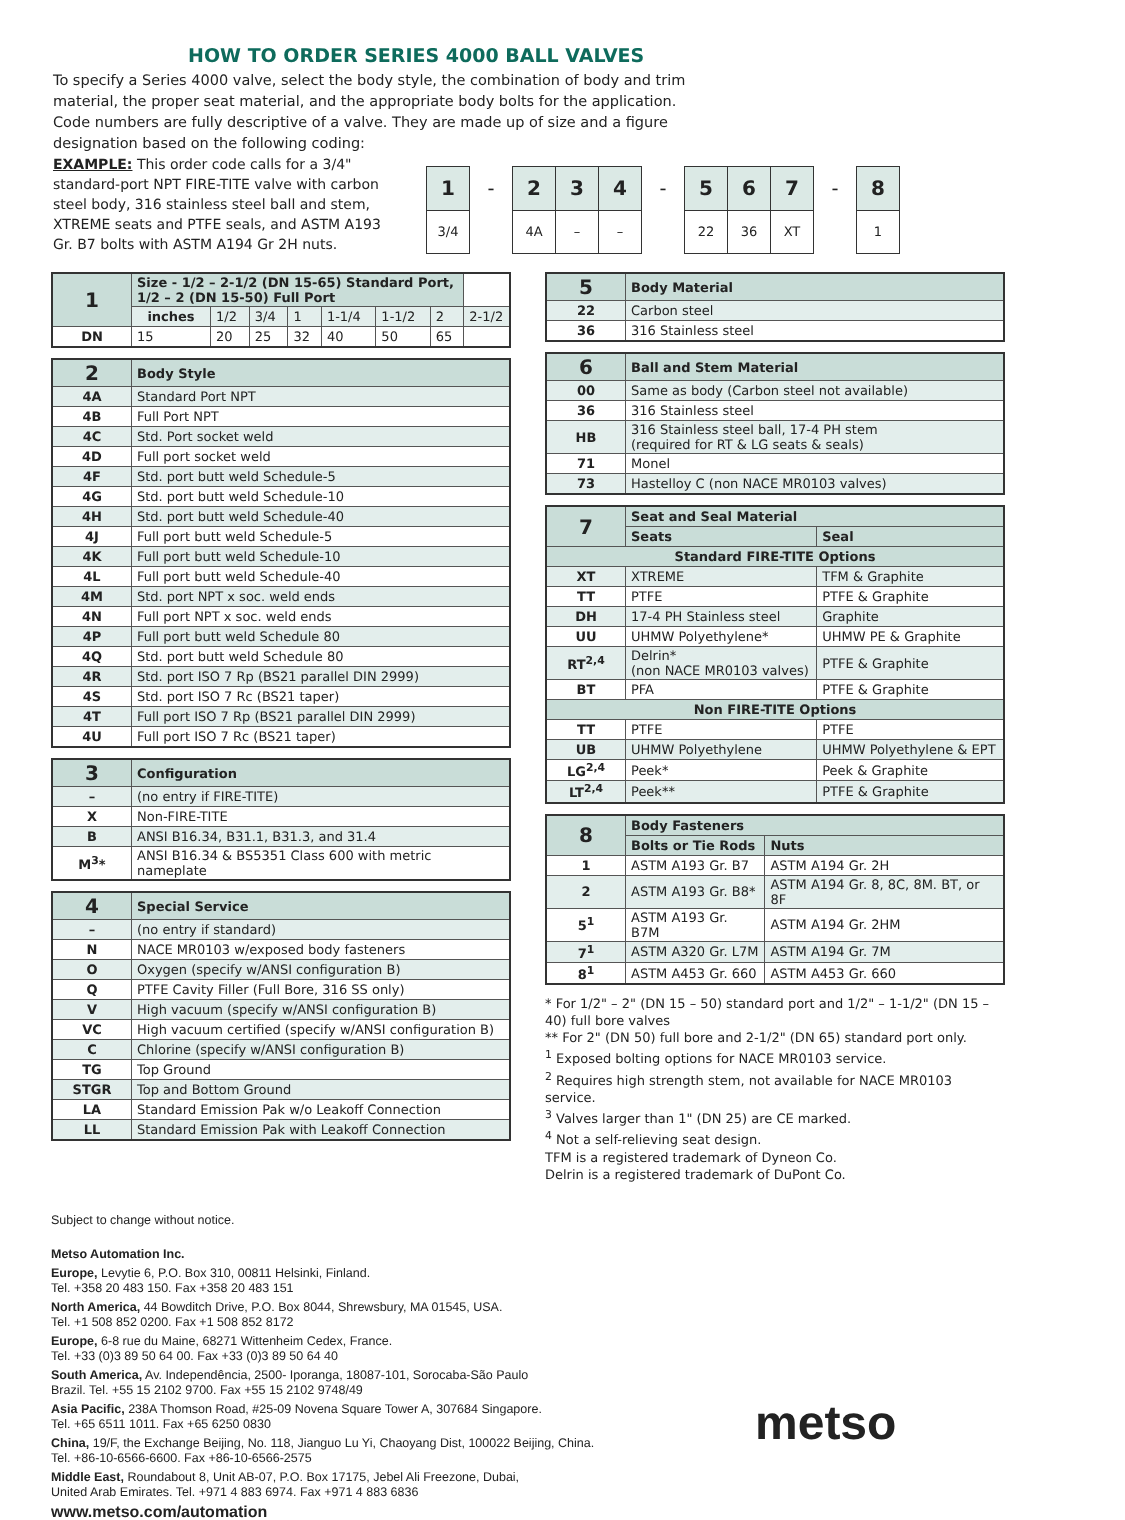HOW TO ORDER SERIES 4000 BALL VALVES
To specify a Series 4000 valve, select the body style, the combination of body and trim material, the proper seat material, and the appropriate body bolts for the application. Code numbers are fully descriptive of a valve. They are made up of size and a figure designation based on the following coding:
EXAMPLE: This order code calls for a 3/4" standard-port NPT FIRE-TITE valve with carbon steel body, 316 stainless steel ball and stem, XTREME seats and PTFE seals, and ASTM A193 Gr. B7 bolts with ASTM A194 Gr 2H nuts.
| 1 | – | 2 | 3 | 4 | – | 5 | 6 | 7 | – | 8 |
| 3/4 | | 4A | – | – | | 22 | 36 | XT | | 1 |
| 1 | Size - 1/2 – 2-1/2 (DN 15-65) Standard Port, 1/2 – 2 (DN 15-50) Full Port | | | | | | | |
| --- | --- | --- | --- | --- | --- | --- | --- | --- |
| | inches | 1/2 | 3/4 | 1 | 1-1/4 | 1-1/2 | 2 | 2-1/2 |
| DN | 15 | 20 | 25 | 32 | 40 | 50 | 65 | |
| 2 | Body Style |
| --- | --- |
| 4A | Standard Port NPT |
| 4B | Full Port NPT |
| 4C | Std. Port socket weld |
| 4D | Full port socket weld |
| 4F | Std. port butt weld Schedule-5 |
| 4G | Std. port butt weld Schedule-10 |
| 4H | Std. port butt weld Schedule-40 |
| 4J | Full port butt weld Schedule-5 |
| 4K | Full port butt weld Schedule-10 |
| 4L | Full port butt weld Schedule-40 |
| 4M | Std. port NPT x soc. weld ends |
| 4N | Full port NPT x soc. weld ends |
| 4P | Full port butt weld Schedule 80 |
| 4Q | Std. port butt weld Schedule 80 |
| 4R | Std. port ISO 7 Rp (BS21 parallel DIN 2999) |
| 4S | Std. port ISO 7 Rc (BS21 taper) |
| 4T | Full port ISO 7 Rp (BS21 parallel DIN 2999) |
| 4U | Full port ISO 7 Rc (BS21 taper) |
| 3 | Configuration |
| --- | --- |
| – | (no entry if FIRE-TITE) |
| X | Non-FIRE-TITE |
| B | ANSI B16.34, B31.1, B31.3, and 31.4 |
| M<sup>3</sup>* | ANSI B16.34 & BS5351 Class 600 with metric nameplate |
| 4 | Special Service |
| --- | --- |
| – | (no entry if standard) |
| N | NACE MR0103 w/exposed body fasteners |
| O | Oxygen (specify w/ANSI configuration B) |
| Q | PTFE Cavity Filler (Full Bore, 316 SS only) |
| V | High vacuum (specify w/ANSI configuration B) |
| VC | High vacuum certified (specify w/ANSI configuration B) |
| C | Chlorine (specify w/ANSI configuration B) |
| TG | Top Ground |
| STGR | Top and Bottom Ground |
| LA | Standard Emission Pak w/o Leakoff Connection |
| LL | Standard Emission Pak with Leakoff Connection |
| 5 | Body Material |
| --- | --- |
| 22 | Carbon steel |
| 36 | 316 Stainless steel |
| 6 | Ball and Stem Material |
| --- | --- |
| 00 | Same as body (Carbon steel not available) |
| 36 | 316 Stainless steel |
| HB | 316 Stainless steel ball, 17-4 PH stem (required for RT & LG seats & seals) |
| 71 | Monel |
| 73 | Hastelloy C (non NACE MR0103 valves) |
| 7 | Seat and Seal Material | |
| --- | --- | --- |
| | Seats | Seal |
| Standard FIRE-TITE Options | | |
| XT | XTREME | TFM & Graphite |
| TT | PTFE | PTFE & Graphite |
| DH | 17-4 PH Stainless steel | Graphite |
| UU | UHMW Polyethylene* | UHMW PE & Graphite |
| RT<sup>2,4</sup> | Delrin* (non NACE MR0103 valves) | PTFE & Graphite |
| BT | PFA | PTFE & Graphite |
| Non FIRE-TITE Options | | |
| TT | PTFE | PTFE |
| UB | UHMW Polyethylene | UHMW Polyethylene & EPT |
| LG<sup>2,4</sup> | Peek* | Peek & Graphite |
| LT<sup>2,4</sup> | Peek** | PTFE & Graphite |
| 8 | Body Fasteners | |
| --- | --- | --- |
| | Bolts or Tie Rods | Nuts |
| 1 | ASTM A193 Gr. B7 | ASTM A194 Gr. 2H |
| 2 | ASTM A193 Gr. B8* | ASTM A194 Gr. 8, 8C, 8M. BT, or 8F |
| 5<sup>1</sup> | ASTM A193 Gr. B7M | ASTM A194 Gr. 2HM |
| 7<sup>1</sup> | ASTM A320 Gr. L7M | ASTM A194 Gr. 7M |
| 8<sup>1</sup> | ASTM A453 Gr. 660 | ASTM A453 Gr. 660 |
* For 1/2" – 2" (DN 15 – 50) standard port and 1/2" – 1-1/2" (DN 15 – 40) full bore valves
** For 2" (DN 50) full bore and 2-1/2" (DN 65) standard port only.
<sup>1</sup> Exposed bolting options for NACE MR0103 service.
<sup>2</sup> Requires high strength stem, not available for NACE MR0103 service.
<sup>3</sup> Valves larger than 1" (DN 25) are CE marked.
<sup>4</sup> Not a self-relieving seat design.
TFM is a registered trademark of Dyneon Co.
Delrin is a registered trademark of DuPont Co.
Subject to change without notice.
Metso Automation Inc.
Europe, Levytie 6, P.O. Box 310, 00811 Helsinki, Finland.
Tel. +358 20 483 150. Fax +358 20 483 151
North America, 44 Bowditch Drive, P.O. Box 8044, Shrewsbury, MA 01545, USA.
Tel. +1 508 852 0200. Fax +1 508 852 8172
Europe, 6-8 rue du Maine, 68271 Wittenheim Cedex, France.
Tel. +33 (0)3 89 50 64 00. Fax +33 (0)3 89 50 64 40
South America, Av. Independência, 2500- Iporanga, 18087-101, Sorocaba-São Paulo
Brazil. Tel. +55 15 2102 9700. Fax +55 15 2102 9748/49
Asia Pacific, 238A Thomson Road, #25-09 Novena Square Tower A, 307684 Singapore.
Tel. +65 6511 1011. Fax +65 6250 0830
China, 19/F, the Exchange Beijing, No. 118, Jianguo Lu Yi, Chaoyang Dist, 100022 Beijing, China.
Tel. +86-10-6566-6600. Fax +86-10-6566-2575
Middle East, Roundabout 8, Unit AB-07, P.O. Box 17175, Jebel Ali Freezone, Dubai,
United Arab Emirates. Tel. +971 4 883 6974. Fax +971 4 883 6836
www.metso.com/automation
metso